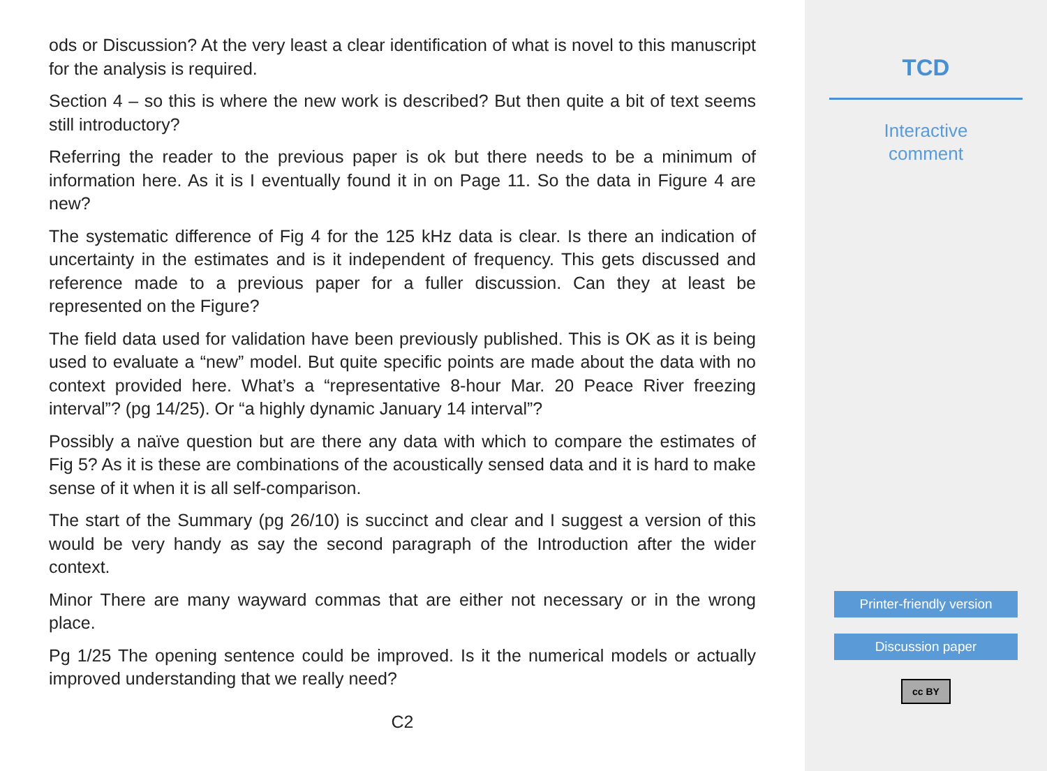ods or Discussion? At the very least a clear identification of what is novel to this manuscript for the analysis is required.
Section 4 – so this is where the new work is described? But then quite a bit of text seems still introductory?
Referring the reader to the previous paper is ok but there needs to be a minimum of information here. As it is I eventually found it in on Page 11. So the data in Figure 4 are new?
The systematic difference of Fig 4 for the 125 kHz data is clear. Is there an indication of uncertainty in the estimates and is it independent of frequency. This gets discussed and reference made to a previous paper for a fuller discussion. Can they at least be represented on the Figure?
The field data used for validation have been previously published. This is OK as it is being used to evaluate a “new” model. But quite specific points are made about the data with no context provided here. What’s a “representative 8-hour Mar. 20 Peace River freezing interval”? (pg 14/25). Or “a highly dynamic January 14 interval”?
Possibly a naïve question but are there any data with which to compare the estimates of Fig 5? As it is these are combinations of the acoustically sensed data and it is hard to make sense of it when it is all self-comparison.
The start of the Summary (pg 26/10) is succinct and clear and I suggest a version of this would be very handy as say the second paragraph of the Introduction after the wider context.
Minor There are many wayward commas that are either not necessary or in the wrong place.
Pg 1/25 The opening sentence could be improved. Is it the numerical models or actually improved understanding that we really need?
C2
TCD
Interactive
comment
Printer-friendly version
Discussion paper
cc BY